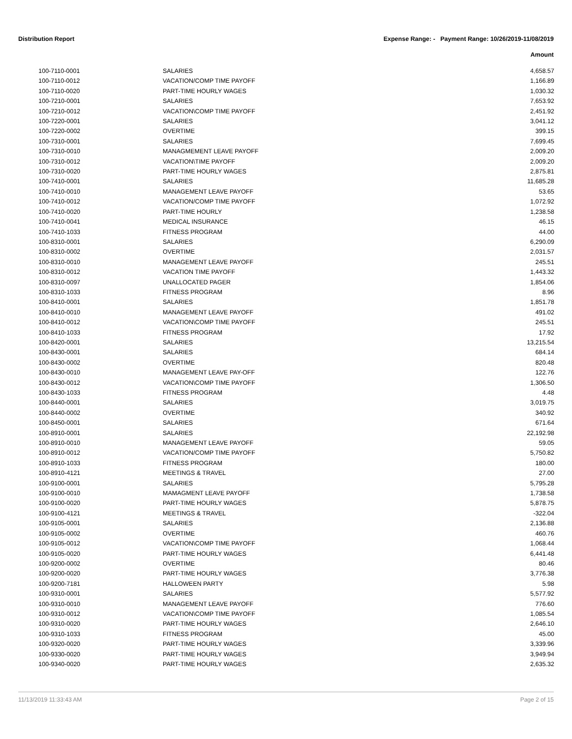Distribution Report Expense Range: - Payment Range: 10/26/2019-11/08/2019
Amount
| 100-7110-0001 | SALARIES | 4,658.57 |
| 100-7110-0012 | VACATION/COMP TIME PAYOFF | 1,166.89 |
| 100-7110-0020 | PART-TIME HOURLY WAGES | 1,030.32 |
| 100-7210-0001 | SALARIES | 7,653.92 |
| 100-7210-0012 | VACATION\COMP TIME PAYOFF | 2,451.92 |
| 100-7220-0001 | SALARIES | 3,041.12 |
| 100-7220-0002 | OVERTIME | 399.15 |
| 100-7310-0001 | SALARIES | 7,699.45 |
| 100-7310-0010 | MANAGMEMENT LEAVE PAYOFF | 2,009.20 |
| 100-7310-0012 | VACATION\TIME PAYOFF | 2,009.20 |
| 100-7310-0020 | PART-TIME HOURLY WAGES | 2,875.81 |
| 100-7410-0001 | SALARIES | 11,685.28 |
| 100-7410-0010 | MANAGEMENT LEAVE PAYOFF | 53.65 |
| 100-7410-0012 | VACATION/COMP TIME PAYOFF | 1,072.92 |
| 100-7410-0020 | PART-TIME HOURLY | 1,238.58 |
| 100-7410-0041 | MEDICAL INSURANCE | 46.15 |
| 100-7410-1033 | FITNESS PROGRAM | 44.00 |
| 100-8310-0001 | SALARIES | 6,290.09 |
| 100-8310-0002 | OVERTIME | 2,031.57 |
| 100-8310-0010 | MANAGEMENT LEAVE PAYOFF | 245.51 |
| 100-8310-0012 | VACATION TIME PAYOFF | 1,443.32 |
| 100-8310-0097 | UNALLOCATED PAGER | 1,854.06 |
| 100-8310-1033 | FITNESS PROGRAM | 8.96 |
| 100-8410-0001 | SALARIES | 1,851.78 |
| 100-8410-0010 | MANAGEMENT LEAVE PAYOFF | 491.02 |
| 100-8410-0012 | VACATION\COMP TIME PAYOFF | 245.51 |
| 100-8410-1033 | FITNESS PROGRAM | 17.92 |
| 100-8420-0001 | SALARIES | 13,215.54 |
| 100-8430-0001 | SALARIES | 684.14 |
| 100-8430-0002 | OVERTIME | 820.48 |
| 100-8430-0010 | MANAGEMENT LEAVE PAY-OFF | 122.76 |
| 100-8430-0012 | VACATION\COMP TIME PAYOFF | 1,306.50 |
| 100-8430-1033 | FITNESS PROGRAM | 4.48 |
| 100-8440-0001 | SALARIES | 3,019.75 |
| 100-8440-0002 | OVERTIME | 340.92 |
| 100-8450-0001 | SALARIES | 671.64 |
| 100-8910-0001 | SALARIES | 22,192.98 |
| 100-8910-0010 | MANAGEMENT LEAVE PAYOFF | 59.05 |
| 100-8910-0012 | VACATION/COMP TIME PAYOFF | 5,750.82 |
| 100-8910-1033 | FITNESS PROGRAM | 180.00 |
| 100-8910-4121 | MEETINGS & TRAVEL | 27.00 |
| 100-9100-0001 | SALARIES | 5,795.28 |
| 100-9100-0010 | MAMAGMENT LEAVE PAYOFF | 1,738.58 |
| 100-9100-0020 | PART-TIME HOURLY WAGES | 5,878.75 |
| 100-9100-4121 | MEETINGS & TRAVEL | -322.04 |
| 100-9105-0001 | SALARIES | 2,136.88 |
| 100-9105-0002 | OVERTIME | 460.76 |
| 100-9105-0012 | VACATION\COMP TIME PAYOFF | 1,068.44 |
| 100-9105-0020 | PART-TIME HOURLY WAGES | 6,441.48 |
| 100-9200-0002 | OVERTIME | 80.46 |
| 100-9200-0020 | PART-TIME HOURLY WAGES | 3,776.38 |
| 100-9200-7181 | HALLOWEEN PARTY | 5.98 |
| 100-9310-0001 | SALARIES | 5,577.92 |
| 100-9310-0010 | MANAGEMENT LEAVE PAYOFF | 776.60 |
| 100-9310-0012 | VACATION\COMP TIME PAYOFF | 1,085.54 |
| 100-9310-0020 | PART-TIME HOURLY WAGES | 2,646.10 |
| 100-9310-1033 | FITNESS PROGRAM | 45.00 |
| 100-9320-0020 | PART-TIME HOURLY WAGES | 3,339.96 |
| 100-9330-0020 | PART-TIME HOURLY WAGES | 3,949.94 |
| 100-9340-0020 | PART-TIME HOURLY WAGES | 2,635.32 |
11/13/2019 11:33:43 AM Page 2 of 15